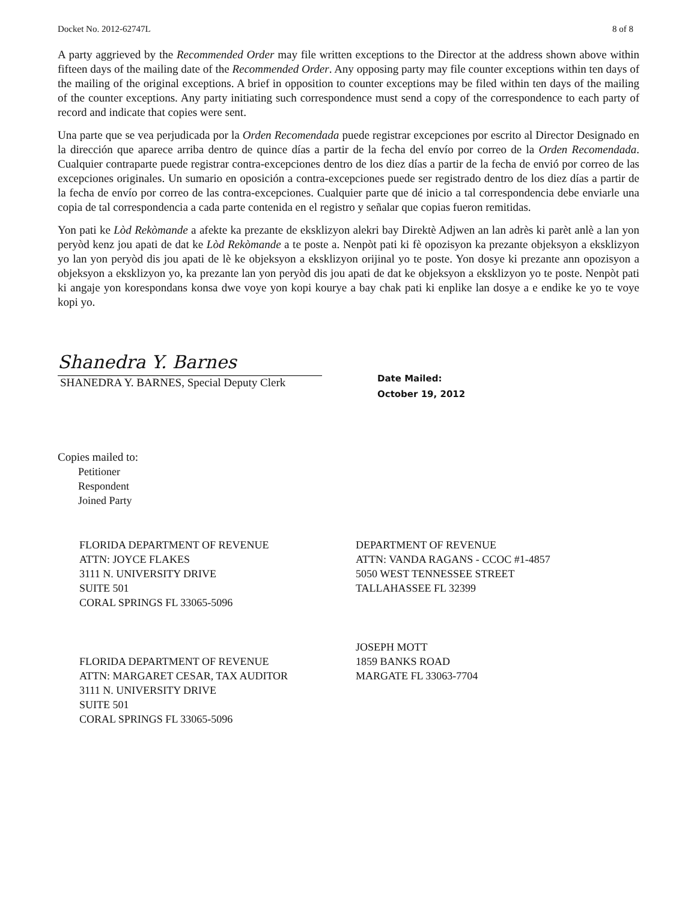Docket No. 2012-62747L 8 of 8
A party aggrieved by the Recommended Order may file written exceptions to the Director at the address shown above within fifteen days of the mailing date of the Recommended Order. Any opposing party may file counter exceptions within ten days of the mailing of the original exceptions. A brief in opposition to counter exceptions may be filed within ten days of the mailing of the counter exceptions. Any party initiating such correspondence must send a copy of the correspondence to each party of record and indicate that copies were sent.
Una parte que se vea perjudicada por la Orden Recomendada puede registrar excepciones por escrito al Director Designado en la dirección que aparece arriba dentro de quince días a partir de la fecha del envío por correo de la Orden Recomendada. Cualquier contraparte puede registrar contra-excepciones dentro de los diez días a partir de la fecha de envió por correo de las excepciones originales. Un sumario en oposición a contra-excepciones puede ser registrado dentro de los diez días a partir de la fecha de envío por correo de las contra-excepciones. Cualquier parte que dé inicio a tal correspondencia debe enviarle una copia de tal correspondencia a cada parte contenida en el registro y señalar que copias fueron remitidas.
Yon pati ke Lòd Rekòmande a afekte ka prezante de eksklizyon alekri bay Direktè Adjwen an lan adrès ki parèt anlè a lan yon peryòd kenz jou apati de dat ke Lòd Rekòmande a te poste a. Nenpòt pati ki fè opozisyon ka prezante objeksyon a eksklizyon yo lan yon peryòd dis jou apati de lè ke objeksyon a eksklizyon orijinal yo te poste. Yon dosye ki prezante ann opozisyon a objeksyon a eksklizyon yo, ka prezante lan yon peryòd dis jou apati de dat ke objeksyon a eksklizyon yo te poste. Nenpòt pati ki angaje yon korespondans konsa dwe voye yon kopi kourye a bay chak pati ki enplike lan dosye a e endike ke yo te voye kopi yo.
Shanedra Y. Barnes
SHANEDRA Y. BARNES, Special Deputy Clerk
Date Mailed:
October 19, 2012
Copies mailed to:
Petitioner
Respondent
Joined Party
FLORIDA DEPARTMENT OF REVENUE
ATTN: JOYCE FLAKES
3111 N. UNIVERSITY DRIVE
SUITE 501
CORAL SPRINGS FL 33065-5096
DEPARTMENT OF REVENUE
ATTN: VANDA RAGANS - CCOC #1-4857
5050 WEST TENNESSEE STREET
TALLAHASSEE FL 32399
FLORIDA DEPARTMENT OF REVENUE
ATTN: MARGARET CESAR, TAX AUDITOR
3111 N. UNIVERSITY DRIVE
SUITE 501
CORAL SPRINGS FL 33065-5096
JOSEPH MOTT
1859 BANKS ROAD
MARGATE FL 33063-7704